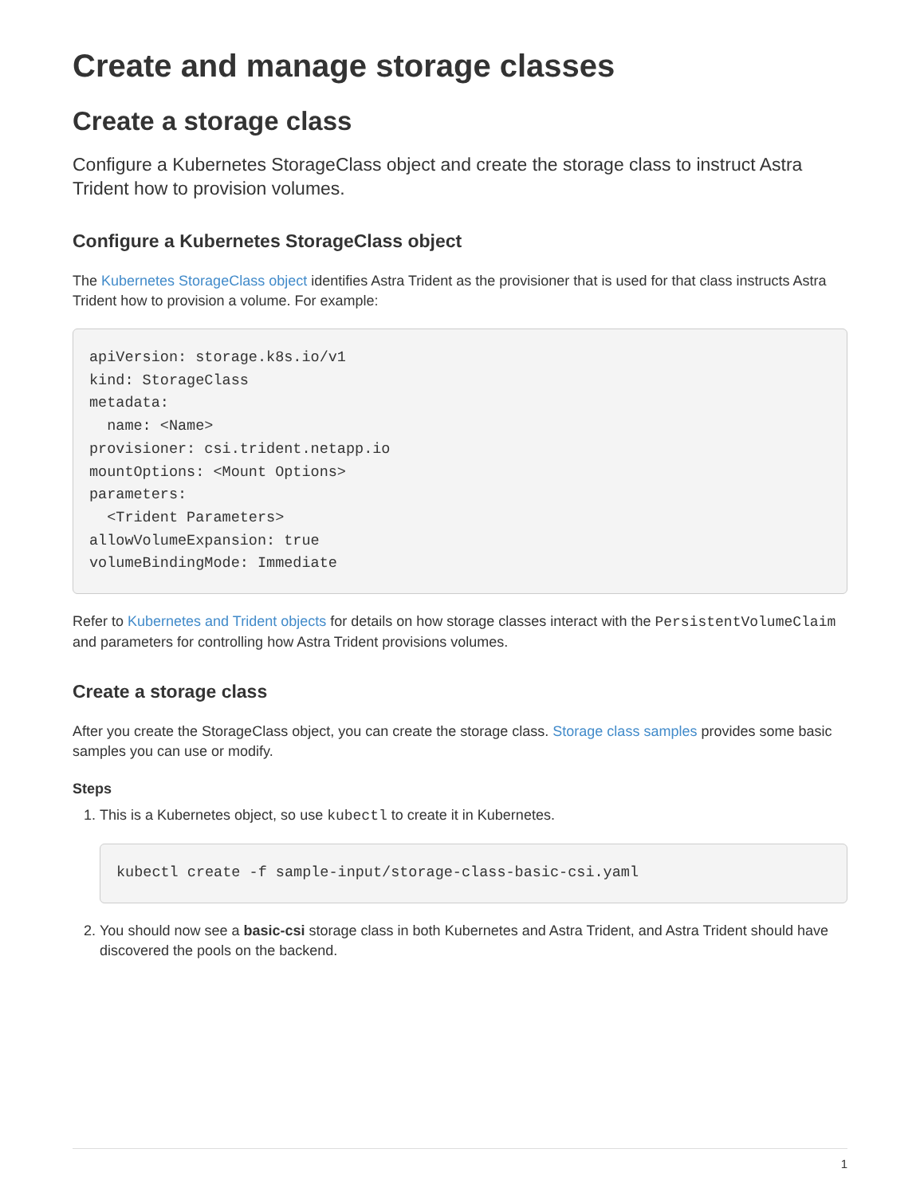Create and manage storage classes
Create a storage class
Configure a Kubernetes StorageClass object and create the storage class to instruct Astra Trident how to provision volumes.
Configure a Kubernetes StorageClass object
The Kubernetes StorageClass object identifies Astra Trident as the provisioner that is used for that class instructs Astra Trident how to provision a volume. For example:
apiVersion: storage.k8s.io/v1
kind: StorageClass
metadata:
  name: <Name>
provisioner: csi.trident.netapp.io
mountOptions: <Mount Options>
parameters:
  <Trident Parameters>
allowVolumeExpansion: true
volumeBindingMode: Immediate
Refer to Kubernetes and Trident objects for details on how storage classes interact with the PersistentVolumeClaim and parameters for controlling how Astra Trident provisions volumes.
Create a storage class
After you create the StorageClass object, you can create the storage class. Storage class samples provides some basic samples you can use or modify.
Steps
1. This is a Kubernetes object, so use kubectl to create it in Kubernetes.
kubectl create -f sample-input/storage-class-basic-csi.yaml
2. You should now see a basic-csi storage class in both Kubernetes and Astra Trident, and Astra Trident should have discovered the pools on the backend.
1